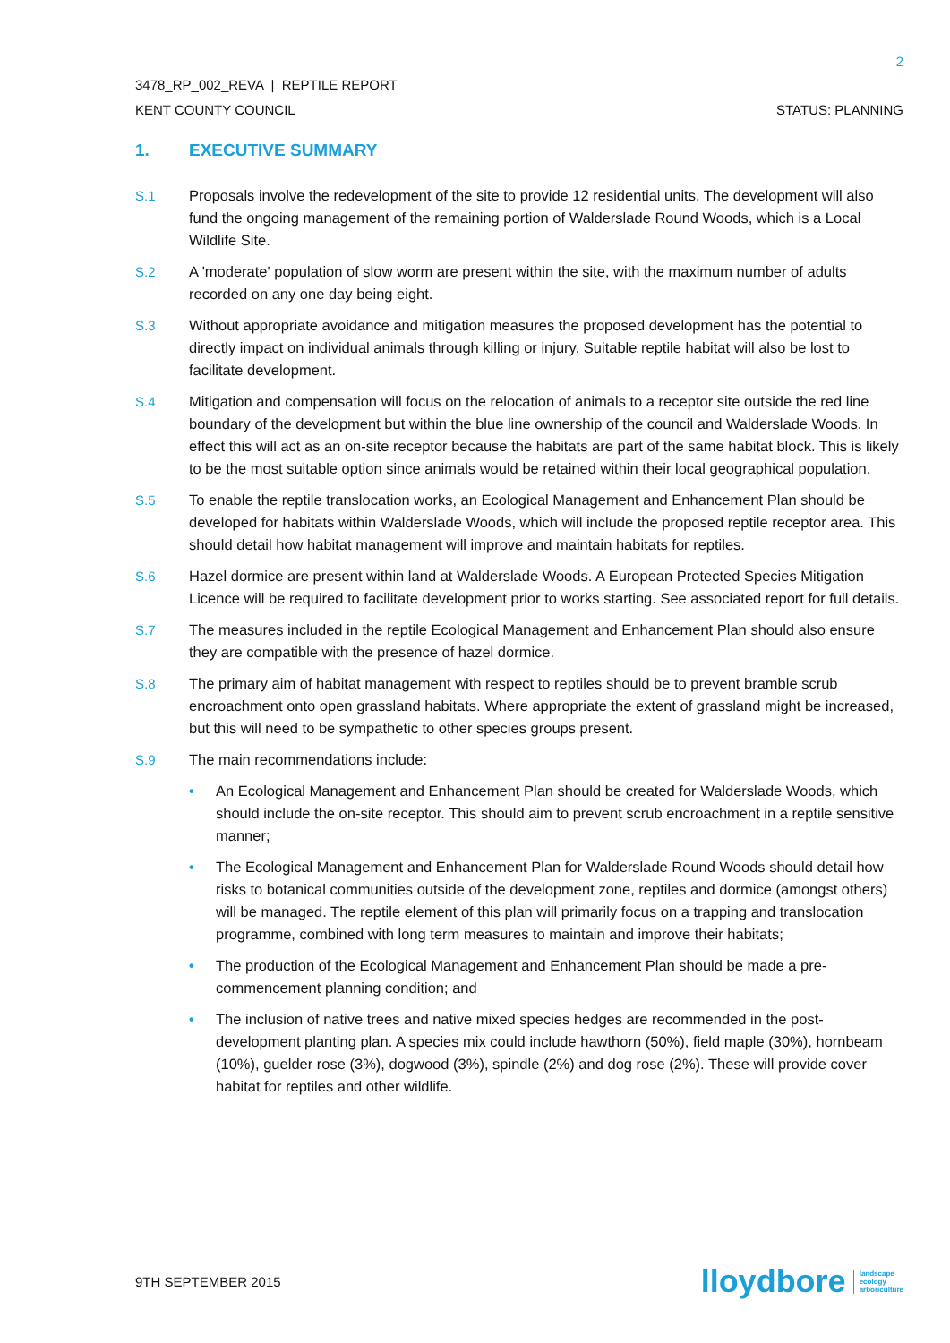2
3478_RP_002_REVA | REPTILE REPORT
KENT COUNTY COUNCIL STATUS: PLANNING
1. EXECUTIVE SUMMARY
S.1 Proposals involve the redevelopment of the site to provide 12 residential units. The development will also fund the ongoing management of the remaining portion of Walderslade Round Woods, which is a Local Wildlife Site.
S.2 A 'moderate' population of slow worm are present within the site, with the maximum number of adults recorded on any one day being eight.
S.3 Without appropriate avoidance and mitigation measures the proposed development has the potential to directly impact on individual animals through killing or injury. Suitable reptile habitat will also be lost to facilitate development.
S.4 Mitigation and compensation will focus on the relocation of animals to a receptor site outside the red line boundary of the development but within the blue line ownership of the council and Walderslade Woods. In effect this will act as an on-site receptor because the habitats are part of the same habitat block. This is likely to be the most suitable option since animals would be retained within their local geographical population.
S.5 To enable the reptile translocation works, an Ecological Management and Enhancement Plan should be developed for habitats within Walderslade Woods, which will include the proposed reptile receptor area. This should detail how habitat management will improve and maintain habitats for reptiles.
S.6 Hazel dormice are present within land at Walderslade Woods. A European Protected Species Mitigation Licence will be required to facilitate development prior to works starting. See associated report for full details.
S.7 The measures included in the reptile Ecological Management and Enhancement Plan should also ensure they are compatible with the presence of hazel dormice.
S.8 The primary aim of habitat management with respect to reptiles should be to prevent bramble scrub encroachment onto open grassland habitats. Where appropriate the extent of grassland might be increased, but this will need to be sympathetic to other species groups present.
S.9 The main recommendations include:
• An Ecological Management and Enhancement Plan should be created for Walderslade Woods, which should include the on-site receptor. This should aim to prevent scrub encroachment in a reptile sensitive manner;
• The Ecological Management and Enhancement Plan for Walderslade Round Woods should detail how risks to botanical communities outside of the development zone, reptiles and dormice (amongst others) will be managed. The reptile element of this plan will primarily focus on a trapping and translocation programme, combined with long term measures to maintain and improve their habitats;
• The production of the Ecological Management and Enhancement Plan should be made a pre-commencement planning condition; and
• The inclusion of native trees and native mixed species hedges are recommended in the post-development planting plan. A species mix could include hawthorn (50%), field maple (30%), hornbeam (10%), guelder rose (3%), dogwood (3%), spindle (2%) and dog rose (2%). These will provide cover habitat for reptiles and other wildlife.
9TH SEPTEMBER 2015 lloydbore landscape
ecology
arboriculture